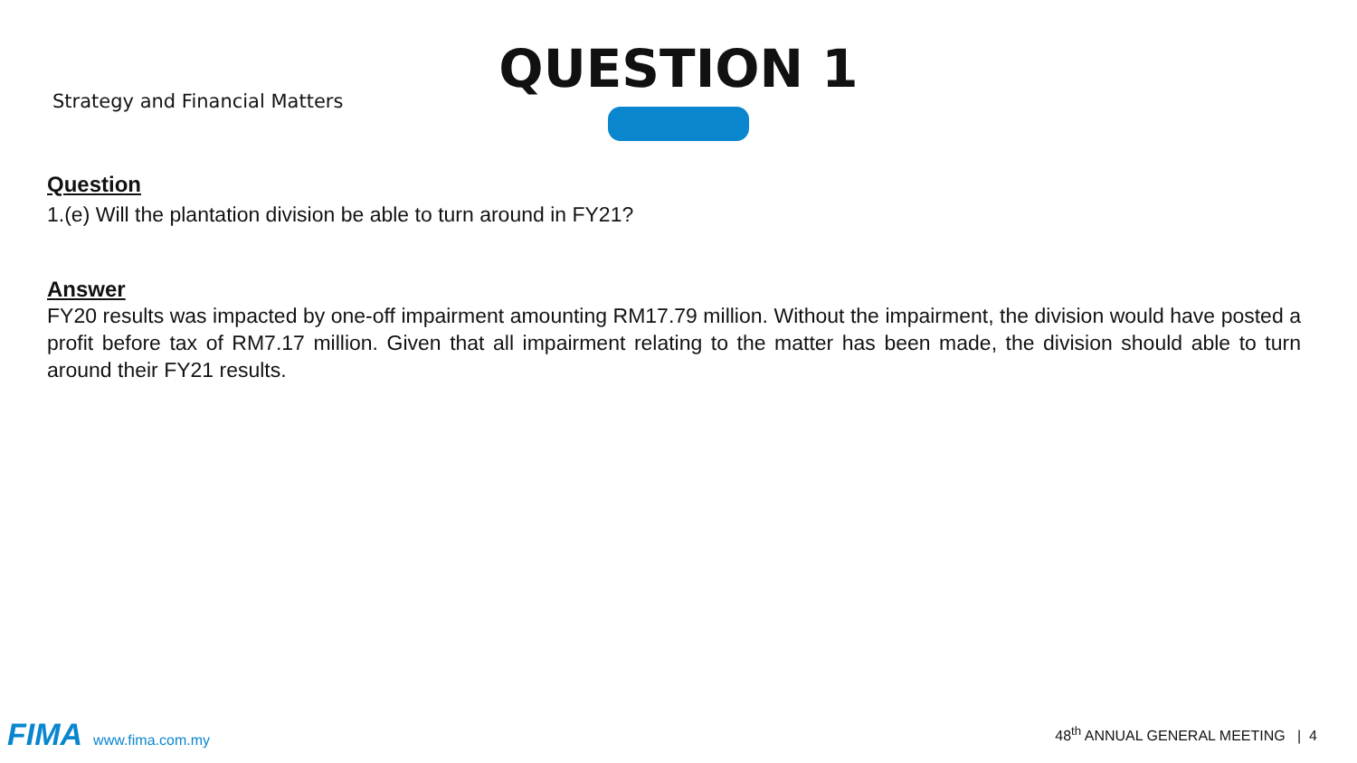Strategy and Financial Matters
QUESTION 1
Question
1.(e) Will the plantation division be able to turn around in FY21?
Answer
FY20 results was impacted by one-off impairment amounting RM17.79 million. Without the impairment, the division would have posted a profit before tax of RM7.17 million. Given that all impairment relating to the matter has been made, the division should able to turn around their FY21 results.
FIMA www.fima.com.my
48<sup>th</sup> ANNUAL GENERAL MEETING | 4